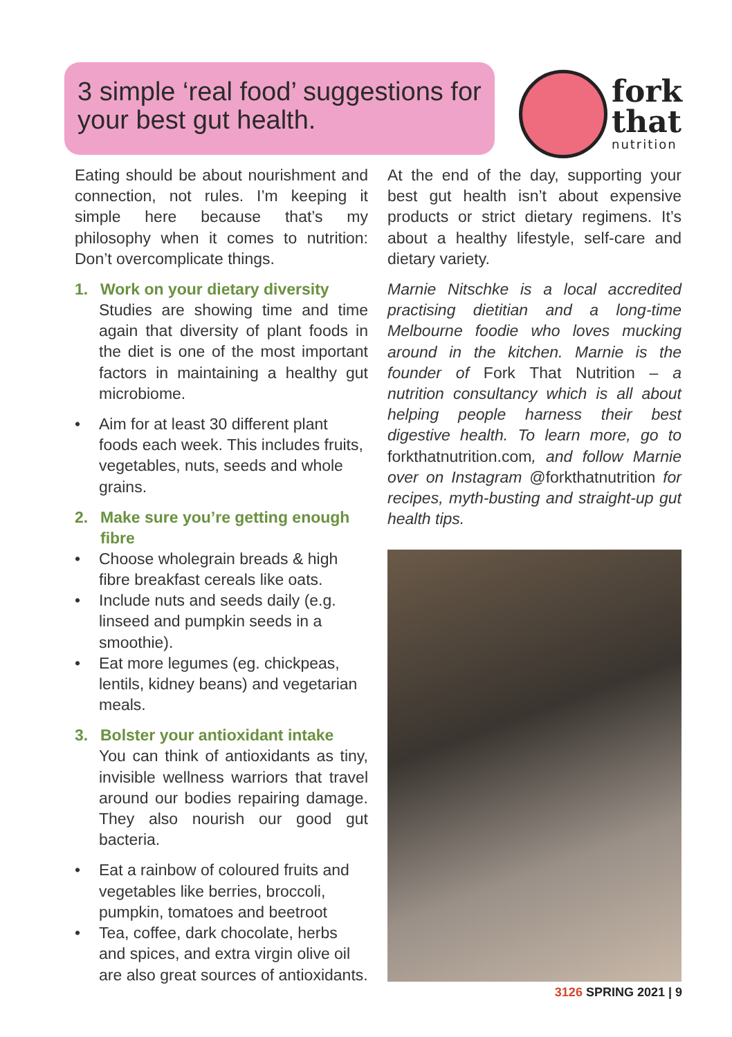3 simple ‘real food’ suggestions for your best gut health.
fork
that
nutrition
Eating should be about nourishment and connection, not rules. I’m keeping it simple here because that’s my philosophy when it comes to nutrition: Don’t overcomplicate things.
1. Work on your dietary diversity
Studies are showing time and time again that diversity of plant foods in the diet is one of the most important factors in maintaining a healthy gut microbiome.
• Aim for at least 30 different plant foods each week. This includes fruits, vegetables, nuts, seeds and whole grains.
2. Make sure you’re getting enough fibre
• Choose wholegrain breads & high fibre breakfast cereals like oats.
• Include nuts and seeds daily (e.g. linseed and pumpkin seeds in a smoothie).
• Eat more legumes (eg. chickpeas, lentils, kidney beans) and vegetarian meals.
3. Bolster your antioxidant intake
You can think of antioxidants as tiny, invisible wellness warriors that travel around our bodies repairing damage. They also nourish our good gut bacteria.
• Eat a rainbow of coloured fruits and vegetables like berries, broccoli, pumpkin, tomatoes and beetroot
• Tea, coffee, dark chocolate, herbs and spices, and extra virgin olive oil are also great sources of antioxidants.
At the end of the day, supporting your best gut health isn’t about expensive products or strict dietary regimens. It’s about a healthy lifestyle, self-care and dietary variety.
Marnie Nitschke is a local accredited practising dietitian and a long-time Melbourne foodie who loves mucking around in the kitchen. Marnie is the founder of Fork That Nutrition – a nutrition consultancy which is all about helping people harness their best digestive health. To learn more, go to forkthatnutrition.com, and follow Marnie over on Instagram @forkthatnutrition for recipes, myth-busting and straight-up gut health tips.
3126 SPRING 2021 | 9